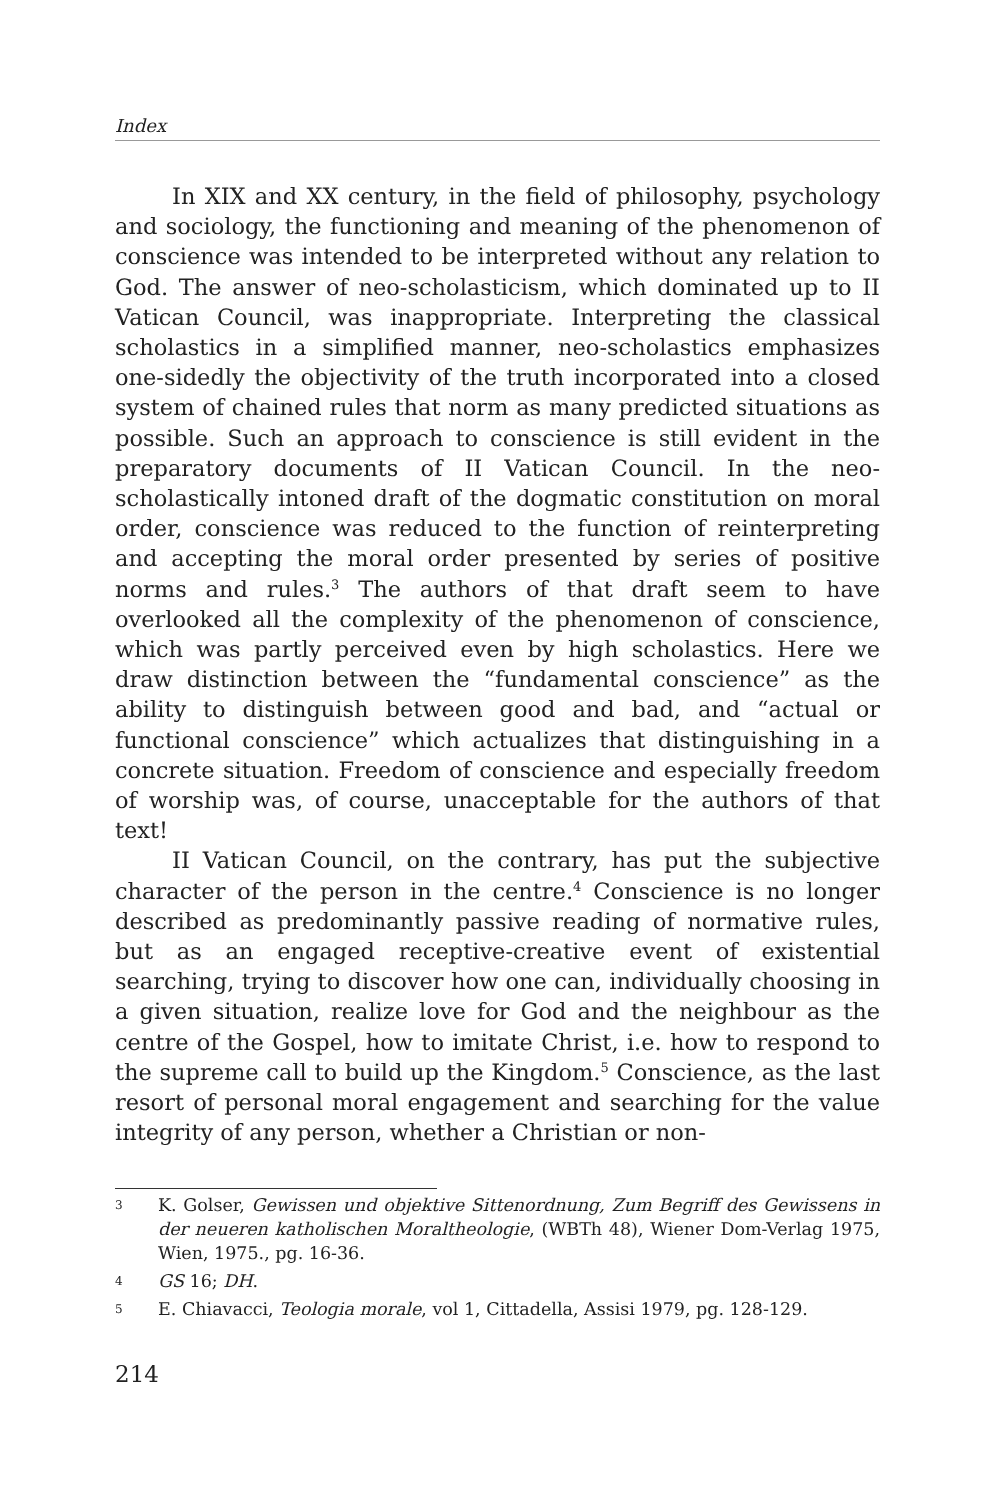Index
In XIX and XX century, in the field of philosophy, psychology and sociology, the functioning and meaning of the phenomenon of conscience was intended to be interpreted without any relation to God. The answer of neo-scholasticism, which dominated up to II Vatican Council, was inappropriate. Interpreting the classical scholastics in a simplified manner, neo-scholastics emphasizes one-sidedly the objectivity of the truth incorporated into a closed system of chained rules that norm as many predicted situations as possible. Such an approach to conscience is still evident in the preparatory documents of II Vatican Council. In the neo-scholastically intoned draft of the dogmatic constitution on moral order, conscience was reduced to the function of reinterpreting and accepting the moral order presented by series of positive norms and rules.<sup>3</sup> The authors of that draft seem to have overlooked all the complexity of the phenomenon of conscience, which was partly perceived even by high scholastics. Here we draw distinction between the “fundamental conscience” as the ability to distinguish between good and bad, and “actual or functional conscience” which actualizes that distinguishing in a concrete situation. Freedom of conscience and especially freedom of worship was, of course, unacceptable for the authors of that text!
II Vatican Council, on the contrary, has put the subjective character of the person in the centre.<sup>4</sup> Conscience is no longer described as predominantly passive reading of normative rules, but as an engaged receptive-creative event of existential searching, trying to discover how one can, individually choosing in a given situation, realize love for God and the neighbour as the centre of the Gospel, how to imitate Christ, i.e. how to respond to the supreme call to build up the Kingdom.<sup>5</sup> Conscience, as the last resort of personal moral engagement and searching for the value integrity of any person, whether a Christian or non-
3 K. Golser, Gewissen und objektive Sittenordnung, Zum Begriff des Gewissens in der neueren katholischen Moraltheologie, (WBTh 48), Wiener Dom-Verlag 1975, Wien, 1975., pg. 16-36.
4 GS 16; DH.
5 E. Chiavacci, Teologia morale, vol 1, Cittadella, Assisi 1979, pg. 128-129.
214